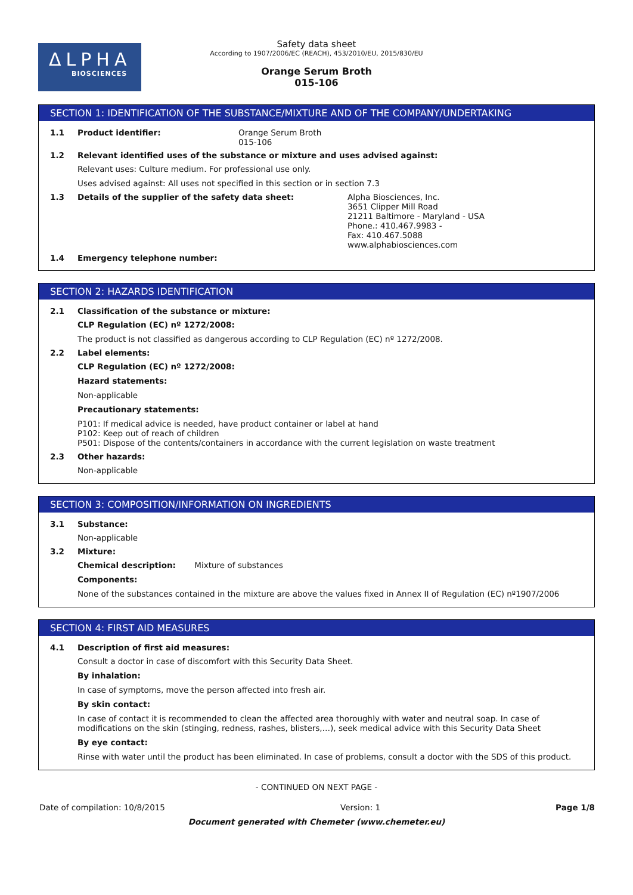ΔLPHA
BIOSCIENCES
Safety data sheet
According to 1907/2006/EC (REACH), 453/2010/EU, 2015/830/EU
Orange Serum Broth
015-106
SECTION 1: IDENTIFICATION OF THE SUBSTANCE/MIXTURE AND OF THE COMPANY/UNDERTAKING
1.1 Product identifier: Orange Serum Broth
015-106
1.2 Relevant identified uses of the substance or mixture and uses advised against:
Relevant uses: Culture medium. For professional use only.
Uses advised against: All uses not specified in this section or in section 7.3
1.3 Details of the supplier of the safety data sheet: Alpha Biosciences, Inc.
3651 Clipper Mill Road
21211 Baltimore - Maryland - USA
Phone.: 410.467.9983 -
Fax: 410.467.5088
www.alphabiosciences.com
1.4 Emergency telephone number:
SECTION 2: HAZARDS IDENTIFICATION
2.1 Classification of the substance or mixture:
CLP Regulation (EC) nº 1272/2008:
The product is not classified as dangerous according to CLP Regulation (EC) nº 1272/2008.
2.2 Label elements:
CLP Regulation (EC) nº 1272/2008:
Hazard statements:
Non-applicable
Precautionary statements:
P101: If medical advice is needed, have product container or label at hand
P102: Keep out of reach of children
P501: Dispose of the contents/containers in accordance with the current legislation on waste treatment
2.3 Other hazards:
Non-applicable
SECTION 3: COMPOSITION/INFORMATION ON INGREDIENTS
3.1 Substance:
Non-applicable
3.2 Mixture:
Chemical description: Mixture of substances
Components:
None of the substances contained in the mixture are above the values fixed in Annex II of Regulation (EC) nº1907/2006
SECTION 4: FIRST AID MEASURES
4.1 Description of first aid measures:
Consult a doctor in case of discomfort with this Security Data Sheet.
By inhalation:
In case of symptoms, move the person affected into fresh air.
By skin contact:
In case of contact it is recommended to clean the affected area thoroughly with water and neutral soap. In case of modifications on the skin (stinging, redness, rashes, blisters,…), seek medical advice with this Security Data Sheet
By eye contact:
Rinse with water until the product has been eliminated. In case of problems, consult a doctor with the SDS of this product.
- CONTINUED ON NEXT PAGE -
Date of compilation: 10/8/2015 Version: 1 Page 1/8
Document generated with Chemeter (www.chemeter.eu)